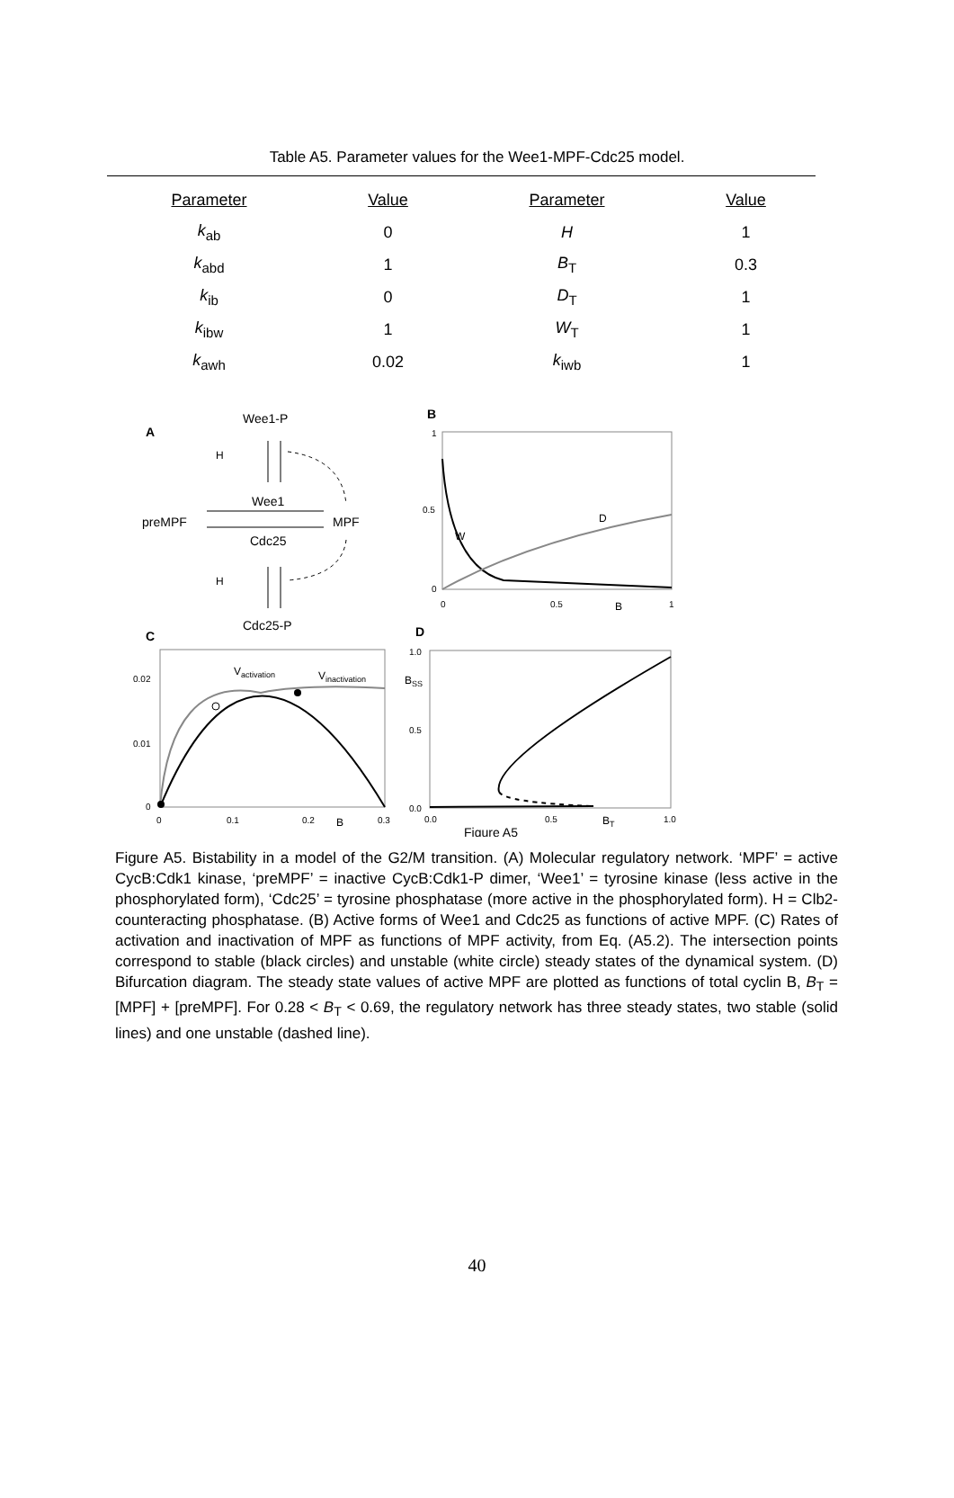Table A5. Parameter values for the Wee1-MPF-Cdc25 model.
| Parameter | Value | Parameter | Value |
| --- | --- | --- | --- |
| k<sub>ab</sub> | 0 | H | 1 |
| k<sub>abd</sub> | 1 | B<sub>T</sub> | 0.3 |
| k<sub>ib</sub> | 0 | D<sub>T</sub> | 1 |
| k<sub>ibw</sub> | 1 | W<sub>T</sub> | 1 |
| k<sub>awh</sub> | 0.02 | k<sub>iwb</sub> | 1 |
A
Wee1-P
H
Wee1
preMPF
MPF
Cdc25
H
Cdc25-P
B
1
0.5
0
0
0.5
B
1
W
D
C
0.02
0.01
0
0
0.1
0.2
B
0.3
Vactivation
Vinactivation
D
1.0
0.5
0.0
BSS
0.0
0.5
BT
1.0
Figure A5
Figure A5. Bistability in a model of the G2/M transition. (A) Molecular regulatory network. ‘MPF’ = active CycB:Cdk1 kinase, ‘preMPF’ = inactive CycB:Cdk1-P dimer, ‘Wee1’ = tyrosine kinase (less active in the phosphorylated form), ‘Cdc25’ = tyrosine phosphatase (more active in the phosphorylated form). H = Clb2-counteracting phosphatase. (B) Active forms of Wee1 and Cdc25 as functions of active MPF. (C) Rates of activation and inactivation of MPF as functions of MPF activity, from Eq. (A5.2). The intersection points correspond to stable (black circles) and unstable (white circle) steady states of the dynamical system. (D) Bifurcation diagram. The steady state values of active MPF are plotted as functions of total cyclin B, B<sub>T</sub> = [MPF] + [preMPF]. For 0.28 < B<sub>T</sub> < 0.69, the regulatory network has three steady states, two stable (solid lines) and one unstable (dashed line).
40